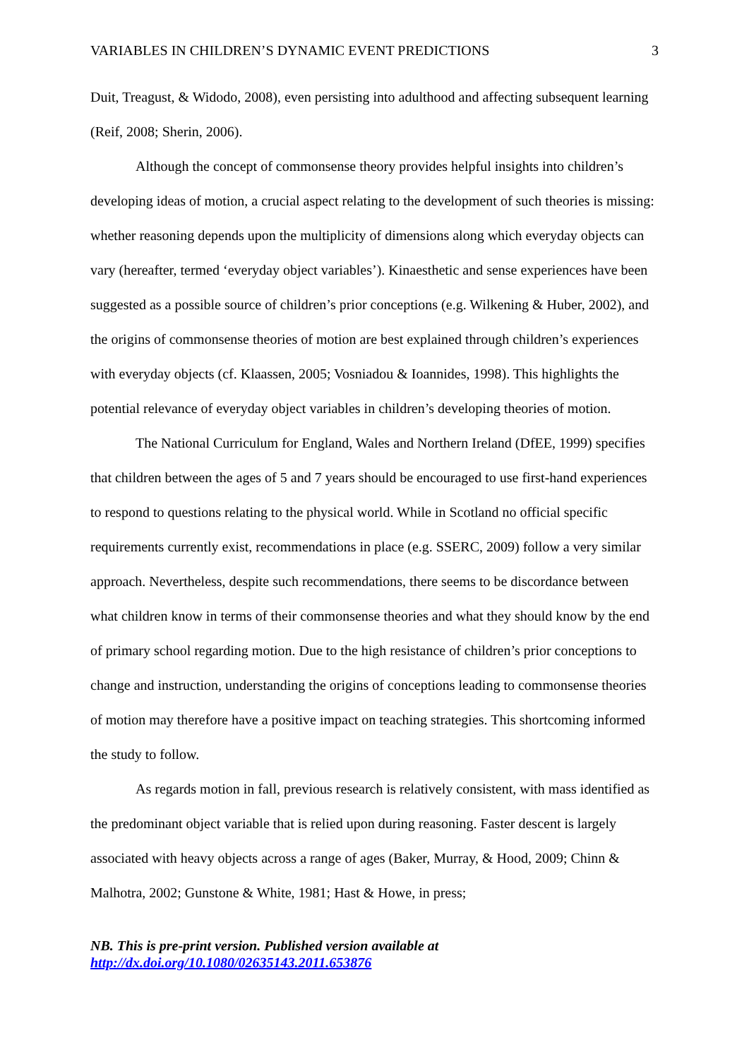VARIABLES IN CHILDREN’S DYNAMIC EVENT PREDICTIONS 3
Duit, Treagust, & Widodo, 2008), even persisting into adulthood and affecting subsequent learning (Reif, 2008; Sherin, 2006).
Although the concept of commonsense theory provides helpful insights into children’s developing ideas of motion, a crucial aspect relating to the development of such theories is missing: whether reasoning depends upon the multiplicity of dimensions along which everyday objects can vary (hereafter, termed ‘everyday object variables’). Kinaesthetic and sense experiences have been suggested as a possible source of children’s prior conceptions (e.g. Wilkening & Huber, 2002), and the origins of commonsense theories of motion are best explained through children’s experiences with everyday objects (cf. Klaassen, 2005; Vosniadou & Ioannides, 1998). This highlights the potential relevance of everyday object variables in children’s developing theories of motion.
The National Curriculum for England, Wales and Northern Ireland (DfEE, 1999) specifies that children between the ages of 5 and 7 years should be encouraged to use first-hand experiences to respond to questions relating to the physical world. While in Scotland no official specific requirements currently exist, recommendations in place (e.g. SSERC, 2009) follow a very similar approach. Nevertheless, despite such recommendations, there seems to be discordance between what children know in terms of their commonsense theories and what they should know by the end of primary school regarding motion. Due to the high resistance of children’s prior conceptions to change and instruction, understanding the origins of conceptions leading to commonsense theories of motion may therefore have a positive impact on teaching strategies. This shortcoming informed the study to follow.
As regards motion in fall, previous research is relatively consistent, with mass identified as the predominant object variable that is relied upon during reasoning. Faster descent is largely associated with heavy objects across a range of ages (Baker, Murray, & Hood, 2009; Chinn & Malhotra, 2002; Gunstone & White, 1981; Hast & Howe, in press;
NB. This is pre-print version. Published version available at
http://dx.doi.org/10.1080/02635143.2011.653876